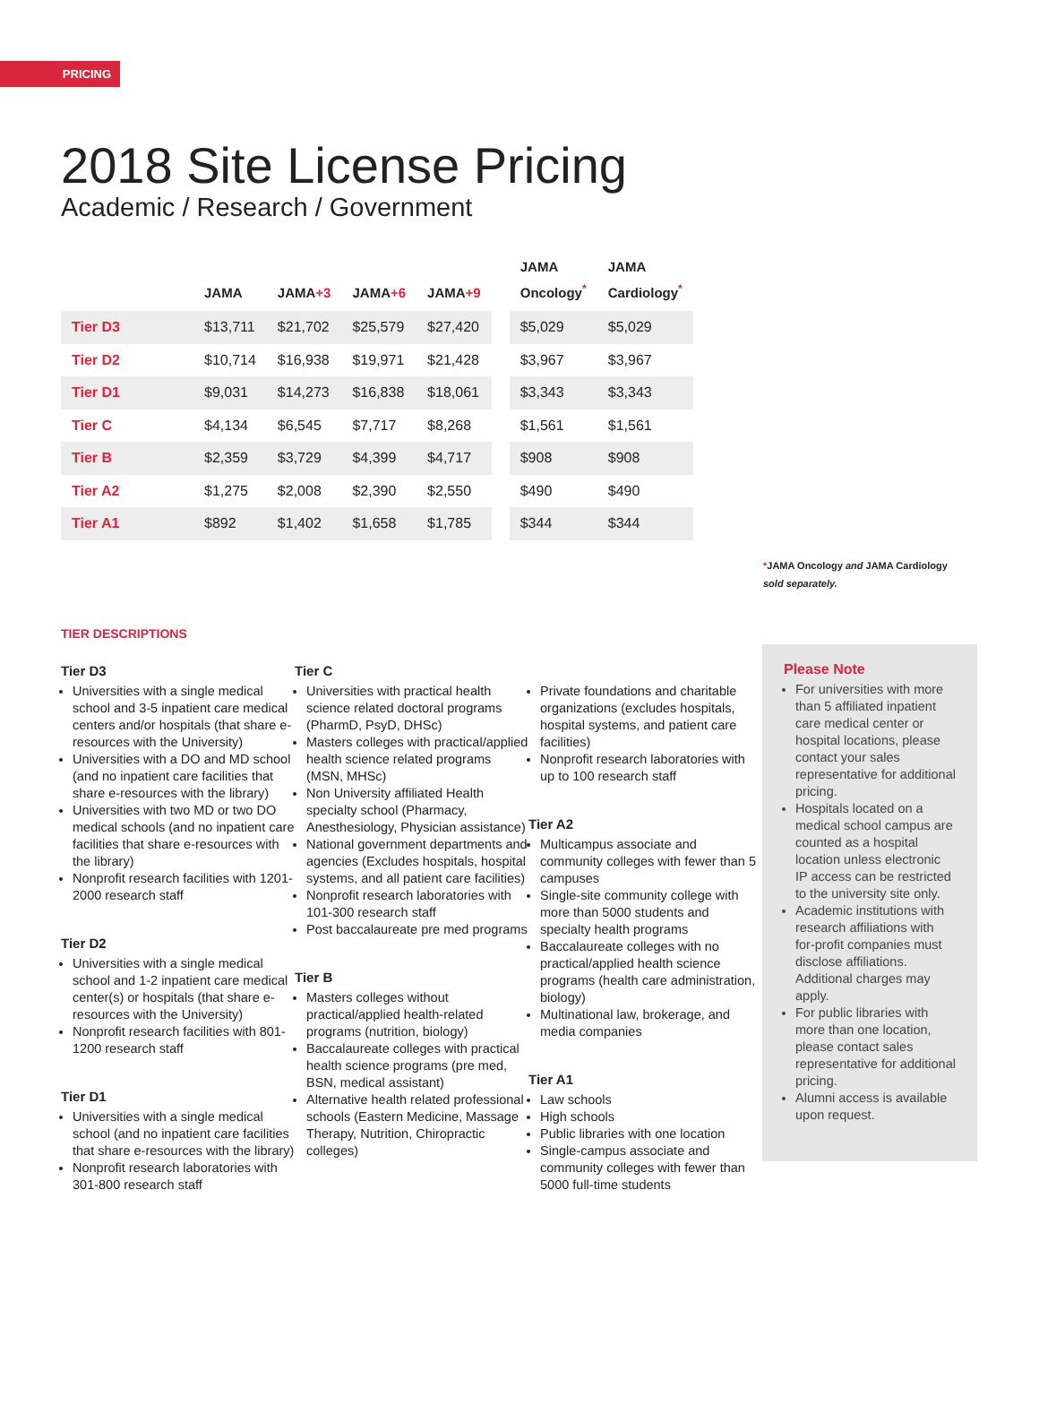PRICING
2018 Site License Pricing
Academic / Research / Government
| | JAMA | JAMA +3 | JAMA +6 | JAMA +9 | | JAMA Oncology<sup>*</sup> | JAMA Cardiology<sup>*</sup> |
| --- | --- | --- | --- | --- | --- | --- | --- |
| Tier D3 | $13,711 | $21,702 | $25,579 | $27,420 | | $5,029 | $5,029 |
| Tier D2 | $10,714 | $16,938 | $19,971 | $21,428 | | $3,967 | $3,967 |
| Tier D1 | $9,031 | $14,273 | $16,838 | $18,061 | | $3,343 | $3,343 |
| Tier C | $4,134 | $6,545 | $7,717 | $8,268 | | $1,561 | $1,561 |
| Tier B | $2,359 | $3,729 | $4,399 | $4,717 | | $908 | $908 |
| Tier A2 | $1,275 | $2,008 | $2,390 | $2,550 | | $490 | $490 |
| Tier A1 | $892 | $1,402 | $1,658 | $1,785 | | $344 | $344 |
*JAMA Oncology and JAMA Cardiology
sold separately.
TIER DESCRIPTIONS
Tier D3
Universities with a single medical school and 3-5 inpatient care medical centers and/or hospitals (that share e-resources with the University)
Universities with a DO and MD school (and no inpatient care facilities that share e-resources with the library)
Universities with two MD or two DO medical schools (and no inpatient care facilities that share e-resources with the library)
Nonprofit research facilities with 1201-2000 research staff
Tier D2
Universities with a single medical school and 1-2 inpatient care medical center(s) or hospitals (that share e-resources with the University)
Nonprofit research facilities with 801-1200 research staff
Tier D1
Universities with a single medical school (and no inpatient care facilities that share e-resources with the library)
Nonprofit research laboratories with 301-800 research staff
Tier C
Universities with practical health science related doctoral programs (PharmD, PsyD, DHSc)
Masters colleges with practical/applied health science related programs (MSN, MHSc)
Non University affiliated Health specialty school (Pharmacy, Anesthesiology, Physician assistance)
National government departments and agencies (Excludes hospitals, hospital systems, and all patient care facilities)
Nonprofit research laboratories with 101-300 research staff
Post baccalaureate pre med programs
Tier B
Masters colleges without practical/applied health-related programs (nutrition, biology)
Baccalaureate colleges with practical health science programs (pre med, BSN, medical assistant)
Alternative health related professional schools (Eastern Medicine, Massage Therapy, Nutrition, Chiropractic colleges)
Private foundations and charitable organizations (excludes hospitals, hospital systems, and patient care facilities)
Nonprofit research laboratories with up to 100 research staff
Tier A2
Multicampus associate and community colleges with fewer than 5 campuses
Single-site community college with more than 5000 students and specialty health programs
Baccalaureate colleges with no practical/applied health science programs (health care administration, biology)
Multinational law, brokerage, and media companies
Tier A1
Law schools
High schools
Public libraries with one location
Single-campus associate and community colleges with fewer than 5000 full-time students
Please Note
For universities with more than 5 affiliated inpatient care medical center or hospital locations, please contact your sales representative for additional pricing.
Hospitals located on a medical school campus are counted as a hospital location unless electronic IP access can be restricted to the university site only.
Academic institutions with research affiliations with for-profit companies must disclose affiliations. Additional charges may apply.
For public libraries with more than one location, please contact sales representative for additional pricing.
Alumni access is available upon request.